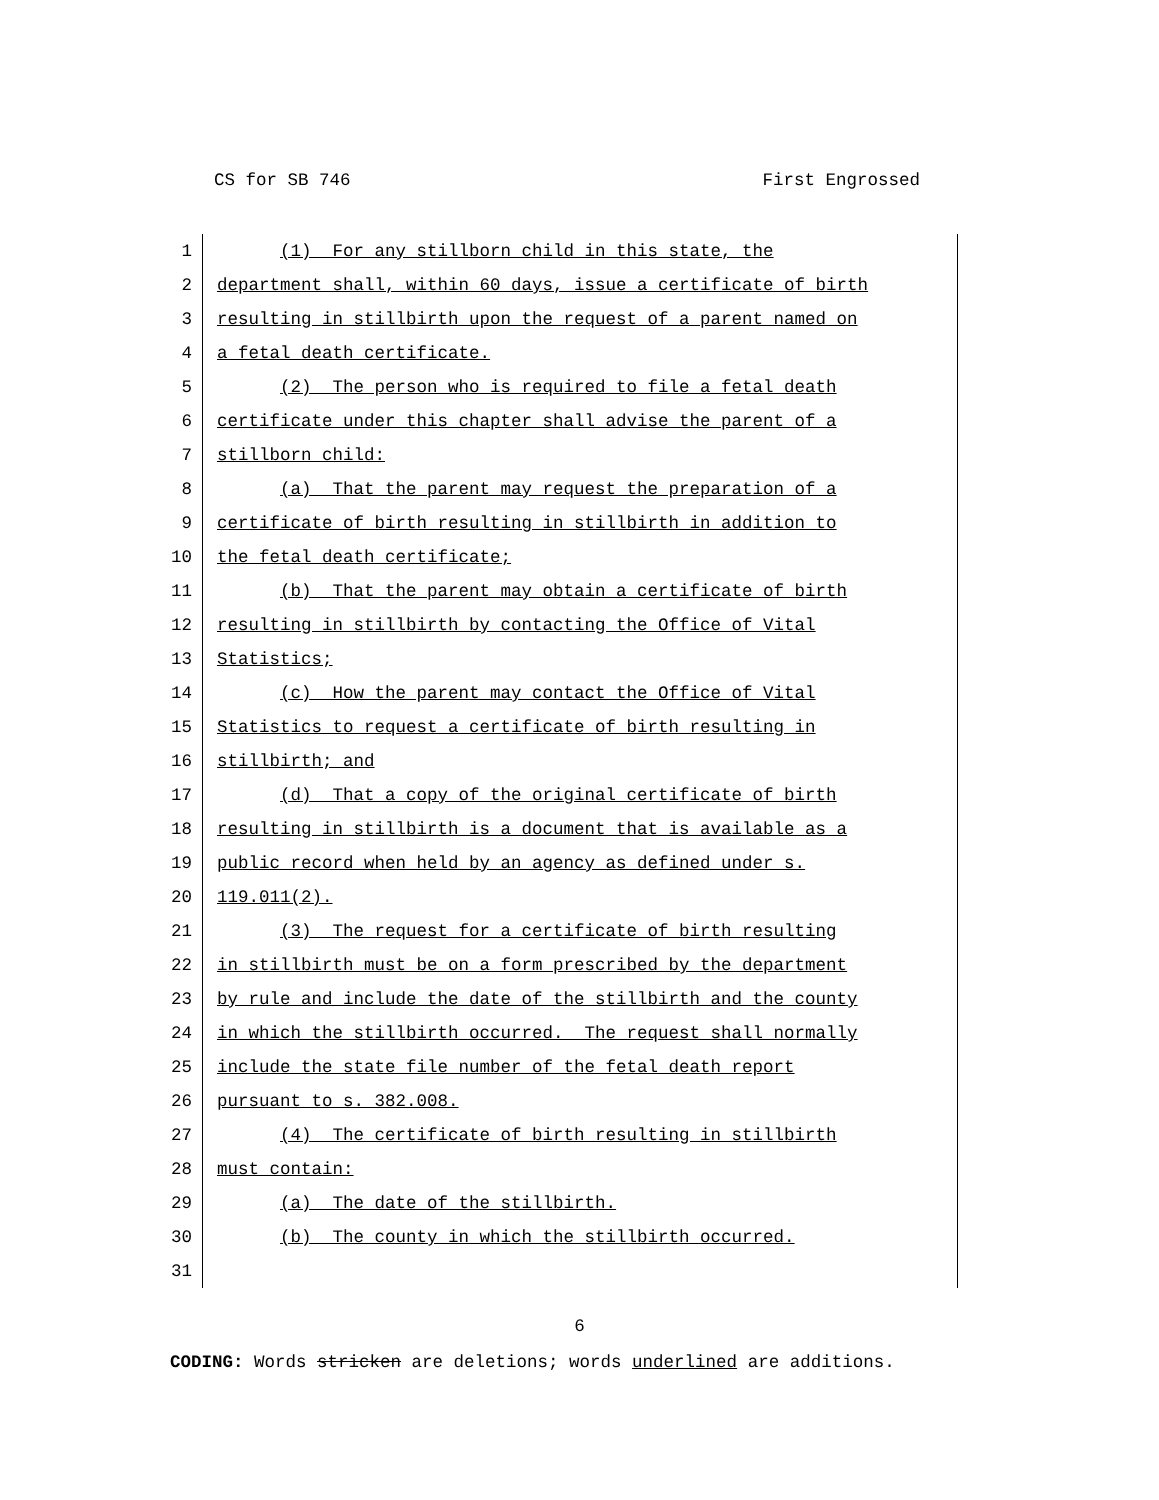CS for SB 746 First Engrossed
1 (1) For any stillborn child in this state, the
2 department shall, within 60 days, issue a certificate of birth
3 resulting in stillbirth upon the request of a parent named on
4 a fetal death certificate.
5 (2) The person who is required to file a fetal death
6 certificate under this chapter shall advise the parent of a
7 stillborn child:
8 (a) That the parent may request the preparation of a
9 certificate of birth resulting in stillbirth in addition to
10 the fetal death certificate;
11 (b) That the parent may obtain a certificate of birth
12 resulting in stillbirth by contacting the Office of Vital
13 Statistics;
14 (c) How the parent may contact the Office of Vital
15 Statistics to request a certificate of birth resulting in
16 stillbirth; and
17 (d) That a copy of the original certificate of birth
18 resulting in stillbirth is a document that is available as a
19 public record when held by an agency as defined under s.
20 119.011(2).
21 (3) The request for a certificate of birth resulting
22 in stillbirth must be on a form prescribed by the department
23 by rule and include the date of the stillbirth and the county
24 in which the stillbirth occurred. The request shall normally
25 include the state file number of the fetal death report
26 pursuant to s. 382.008.
27 (4) The certificate of birth resulting in stillbirth
28 must contain:
29 (a) The date of the stillbirth.
30 (b) The county in which the stillbirth occurred.
31
6
CODING: Words stricken are deletions; words underlined are additions.